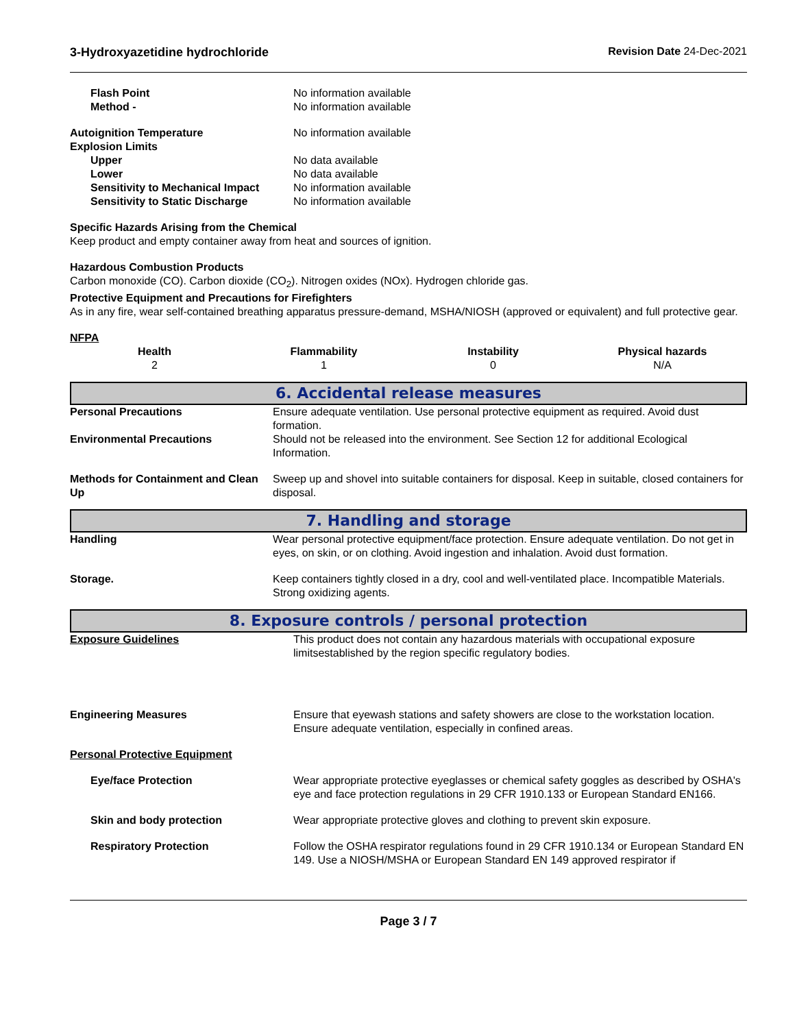3-Hydroxyazetidine hydrochloride Revision Date 24-Dec-2021
| Flash Point | No information available |
| Method - | No information available |
| Autoignition Temperature | No information available |
| Explosion Limits | |
| Upper | No data available |
| Lower | No data available |
| Sensitivity to Mechanical Impact | No information available |
| Sensitivity to Static Discharge | No information available |
Specific Hazards Arising from the Chemical
Keep product and empty container away from heat and sources of ignition.
Hazardous Combustion Products
Carbon monoxide (CO). Carbon dioxide (CO<sub>2</sub>). Nitrogen oxides (NOx). Hydrogen chloride gas.
Protective Equipment and Precautions for Firefighters
As in any fire, wear self-contained breathing apparatus pressure-demand, MSHA/NIOSH (approved or equivalent) and full protective gear.
NFPA
| Health | Flammability | Instability | Physical hazards |
| --- | --- | --- | --- |
| 2 | 1 | 0 | N/A |
6. Accidental release measures
| Personal Precautions | Ensure adequate ventilation. Use personal protective equipment as required. Avoid dust formation. |
| Environmental Precautions | Should not be released into the environment. See Section 12 for additional Ecological Information. |
| Methods for Containment and Clean Up | Sweep up and shovel into suitable containers for disposal. Keep in suitable, closed containers for disposal. |
7. Handling and storage
| Handling | Wear personal protective equipment/face protection. Ensure adequate ventilation. Do not get in eyes, on skin, or on clothing. Avoid ingestion and inhalation. Avoid dust formation. |
| Storage. | Keep containers tightly closed in a dry, cool and well-ventilated place. Incompatible Materials. Strong oxidizing agents. |
8. Exposure controls / personal protection
| Exposure Guidelines | This product does not contain any hazardous materials with occupational exposure limitsestablished by the region specific regulatory bodies. |
| Engineering Measures | Ensure that eyewash stations and safety showers are close to the workstation location. Ensure adequate ventilation, especially in confined areas. |
| Personal Protective Equipment | |
| Eye/face Protection | Wear appropriate protective eyeglasses or chemical safety goggles as described by OSHA's eye and face protection regulations in 29 CFR 1910.133 or European Standard EN166. |
| Skin and body protection | Wear appropriate protective gloves and clothing to prevent skin exposure. |
| Respiratory Protection | Follow the OSHA respirator regulations found in 29 CFR 1910.134 or European Standard EN 149. Use a NIOSH/MSHA or European Standard EN 149 approved respirator if |
Page 3 / 7